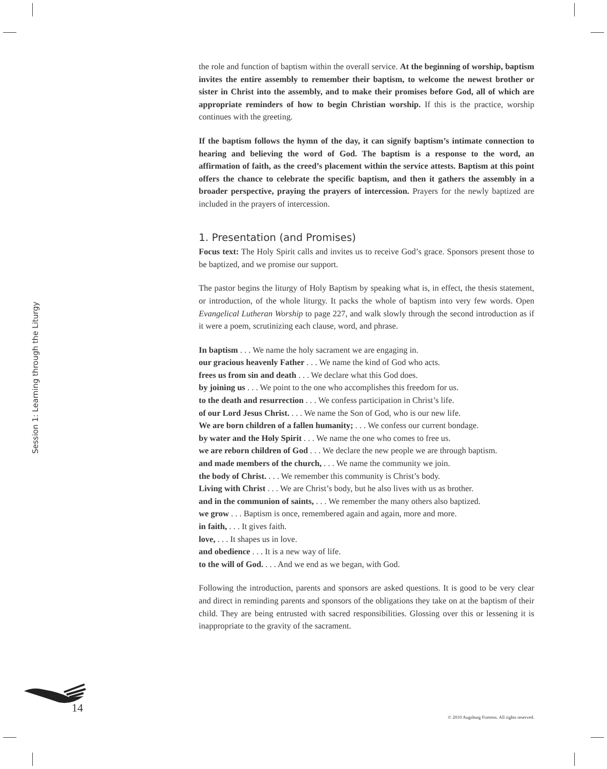the role and function of baptism within the overall service. At the beginning of worship, baptism invites the entire assembly to remember their baptism, to welcome the newest brother or sister in Christ into the assembly, and to make their promises before God, all of which are appropriate reminders of how to begin Christian worship. If this is the practice, worship continues with the greeting.
If the baptism follows the hymn of the day, it can signify baptism’s intimate connection to hearing and believing the word of God. The baptism is a response to the word, an affirmation of faith, as the creed’s placement within the service attests. Baptism at this point offers the chance to celebrate the specific baptism, and then it gathers the assembly in a broader perspective, praying the prayers of intercession. Prayers for the newly baptized are included in the prayers of intercession.
1. Presentation (and Promises)
Focus text: The Holy Spirit calls and invites us to receive God’s grace. Sponsors present those to be baptized, and we promise our support.
The pastor begins the liturgy of Holy Baptism by speaking what is, in effect, the thesis statement, or introduction, of the whole liturgy. It packs the whole of baptism into very few words. Open Evangelical Lutheran Worship to page 227, and walk slowly through the second introduction as if it were a poem, scrutinizing each clause, word, and phrase.
In baptism . . . We name the holy sacrament we are engaging in.
our gracious heavenly Father . . . We name the kind of God who acts.
frees us from sin and death . . . We declare what this God does.
by joining us . . . We point to the one who accomplishes this freedom for us.
to the death and resurrection . . . We confess participation in Christ’s life.
of our Lord Jesus Christ. . . . We name the Son of God, who is our new life.
We are born children of a fallen humanity; . . . We confess our current bondage.
by water and the Holy Spirit . . . We name the one who comes to free us.
we are reborn children of God . . . We declare the new people we are through baptism.
and made members of the church, . . . We name the community we join.
the body of Christ. . . . We remember this community is Christ’s body.
Living with Christ . . . We are Christ’s body, but he also lives with us as brother.
and in the communion of saints, . . . We remember the many others also baptized.
we grow . . . Baptism is once, remembered again and again, more and more.
in faith, . . . It gives faith.
love, . . . It shapes us in love.
and obedience . . . It is a new way of life.
to the will of God. . . . And we end as we began, with God.
Following the introduction, parents and sponsors are asked questions. It is good to be very clear and direct in reminding parents and sponsors of the obligations they take on at the baptism of their child. They are being entrusted with sacred responsibilities. Glossing over this or lessening it is inappropriate to the gravity of the sacrament.
Session 1: Learning through the Liturgy
14
© 2010 Augsburg Fortress. All rights reserved.